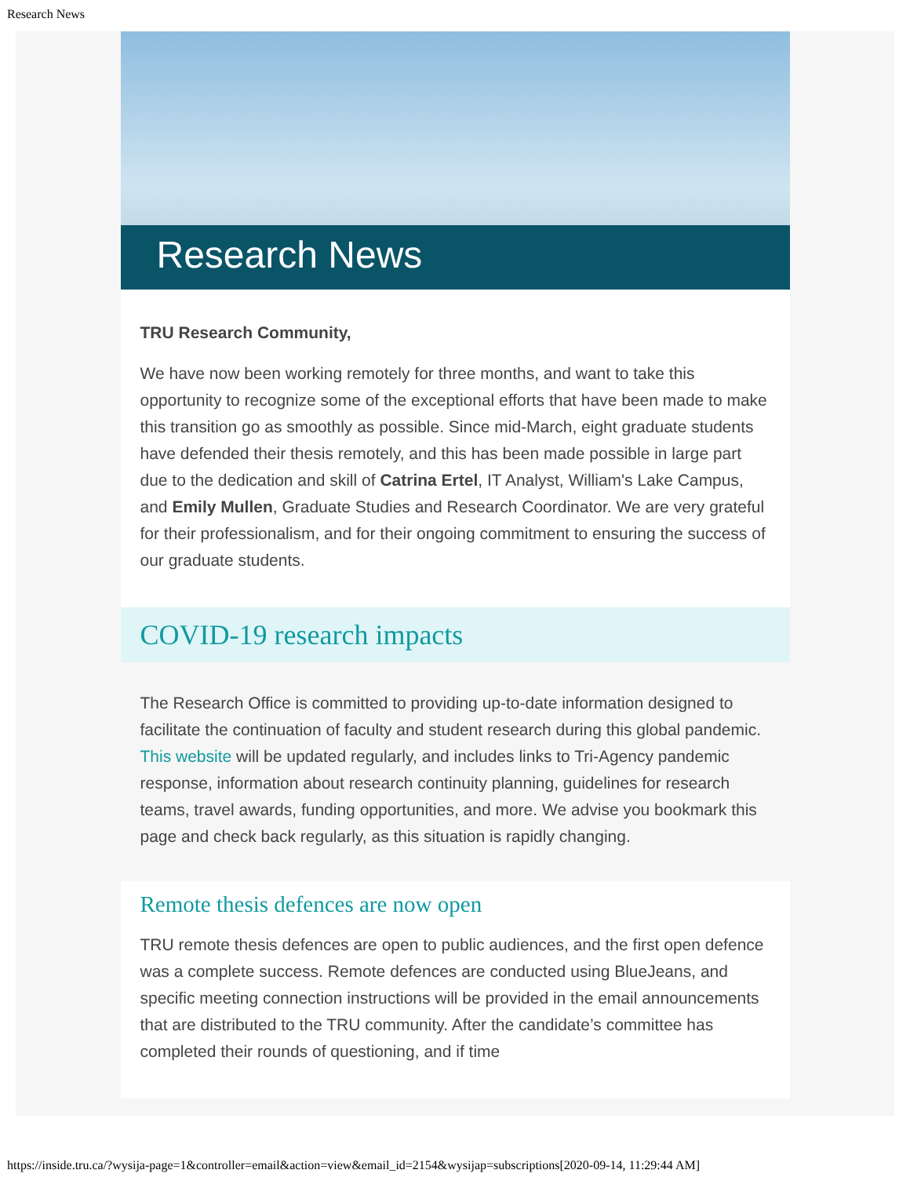Research News
Research News
TRU Research Community,
We have now been working remotely for three months, and want to take this opportunity to recognize some of the exceptional efforts that have been made to make this transition go as smoothly as possible. Since mid-March, eight graduate students have defended their thesis remotely, and this has been made possible in large part due to the dedication and skill of Catrina Ertel, IT Analyst, William's Lake Campus, and Emily Mullen, Graduate Studies and Research Coordinator. We are very grateful for their professionalism, and for their ongoing commitment to ensuring the success of our graduate students.
COVID-19 research impacts
The Research Office is committed to providing up-to-date information designed to facilitate the continuation of faculty and student research during this global pandemic. This website will be updated regularly, and includes links to Tri-Agency pandemic response, information about research continuity planning, guidelines for research teams, travel awards, funding opportunities, and more. We advise you bookmark this page and check back regularly, as this situation is rapidly changing.
Remote thesis defences are now open
TRU remote thesis defences are open to public audiences, and the first open defence was a complete success. Remote defences are conducted using BlueJeans, and specific meeting connection instructions will be provided in the email announcements that are distributed to the TRU community. After the candidate’s committee has completed their rounds of questioning, and if time
https://inside.tru.ca/?wysija-page=1&controller=email&action=view&email_id=2154&wysijap=subscriptions[2020-09-14, 11:29:44 AM]